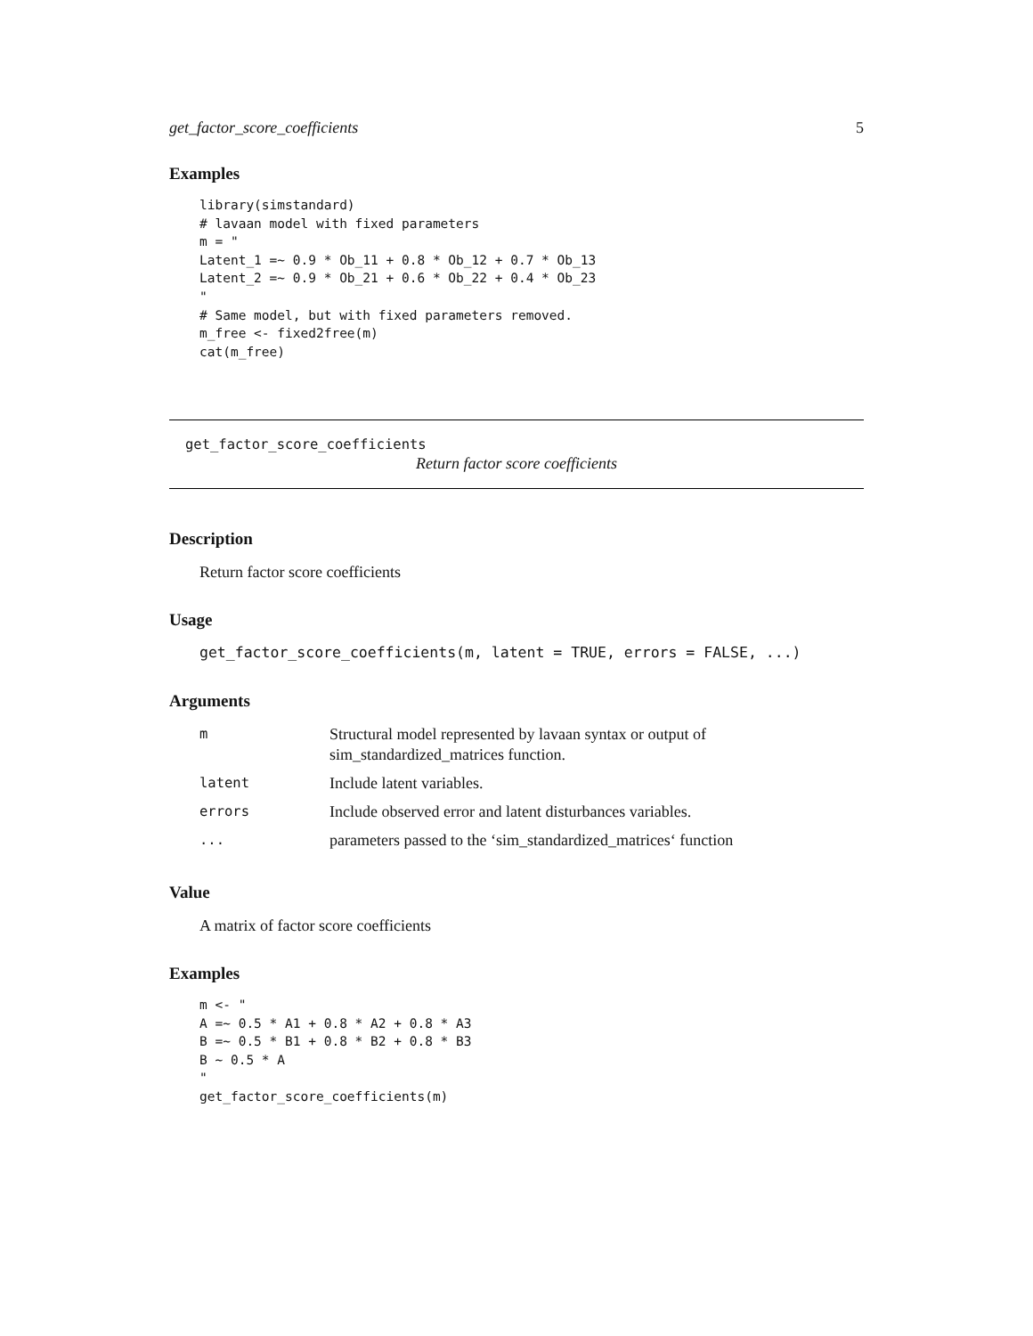get_factor_score_coefficients 5
Examples
library(simstandard)
# lavaan model with fixed parameters
m = "
Latent_1 =~ 0.9 * Ob_11 + 0.8 * Ob_12 + 0.7 * Ob_13
Latent_2 =~ 0.9 * Ob_21 + 0.6 * Ob_22 + 0.4 * Ob_23
"
# Same model, but with fixed parameters removed.
m_free <- fixed2free(m)
cat(m_free)
get_factor_score_coefficients
Return factor score coefficients
Description
Return factor score coefficients
Usage
get_factor_score_coefficients(m, latent = TRUE, errors = FALSE, ...)
Arguments
| m | Structural model represented by lavaan syntax or output of sim_standardized_matrices function. |
| latent | Include latent variables. |
| errors | Include observed error and latent disturbances variables. |
| ... | parameters passed to the ‘sim_standardized_matrices‘ function |
Value
A matrix of factor score coefficients
Examples
m <- "
A =~ 0.5 * A1 + 0.8 * A2 + 0.8 * A3
B =~ 0.5 * B1 + 0.8 * B2 + 0.8 * B3
B ~ 0.5 * A
"
get_factor_score_coefficients(m)